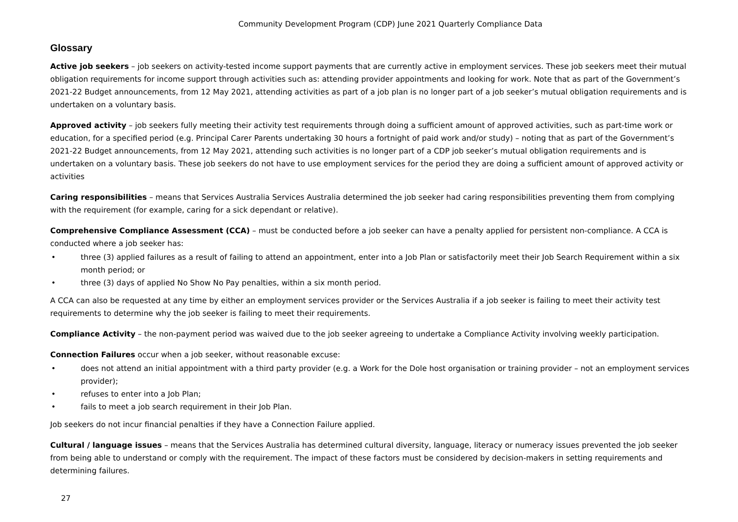Community Development Program (CDP) June 2021 Quarterly Compliance Data
Glossary
Active job seekers – job seekers on activity-tested income support payments that are currently active in employment services. These job seekers meet their mutual obligation requirements for income support through activities such as: attending provider appointments and looking for work. Note that as part of the Government’s 2021-22 Budget announcements, from 12 May 2021, attending activities as part of a job plan is no longer part of a job seeker’s mutual obligation requirements and is undertaken on a voluntary basis.
Approved activity – job seekers fully meeting their activity test requirements through doing a sufficient amount of approved activities, such as part-time work or education, for a specified period (e.g. Principal Carer Parents undertaking 30 hours a fortnight of paid work and/or study) – noting that as part of the Government’s 2021-22 Budget announcements, from 12 May 2021, attending such activities is no longer part of a CDP job seeker’s mutual obligation requirements and is undertaken on a voluntary basis. These job seekers do not have to use employment services for the period they are doing a sufficient amount of approved activity or activities
Caring responsibilities – means that Services Australia Services Australia determined the job seeker had caring responsibilities preventing them from complying with the requirement (for example, caring for a sick dependant or relative).
Comprehensive Compliance Assessment (CCA) – must be conducted before a job seeker can have a penalty applied for persistent non-compliance. A CCA is conducted where a job seeker has:
• three (3) applied failures as a result of failing to attend an appointment, enter into a Job Plan or satisfactorily meet their Job Search Requirement within a six month period; or
• three (3) days of applied No Show No Pay penalties, within a six month period.
A CCA can also be requested at any time by either an employment services provider or the Services Australia if a job seeker is failing to meet their activity test requirements to determine why the job seeker is failing to meet their requirements.
Compliance Activity – the non-payment period was waived due to the job seeker agreeing to undertake a Compliance Activity involving weekly participation.
Connection Failures occur when a job seeker, without reasonable excuse:
• does not attend an initial appointment with a third party provider (e.g. a Work for the Dole host organisation or training provider – not an employment services provider);
• refuses to enter into a Job Plan;
• fails to meet a job search requirement in their Job Plan.
Job seekers do not incur financial penalties if they have a Connection Failure applied.
Cultural / language issues – means that the Services Australia has determined cultural diversity, language, literacy or numeracy issues prevented the job seeker from being able to understand or comply with the requirement. The impact of these factors must be considered by decision-makers in setting requirements and determining failures.
27